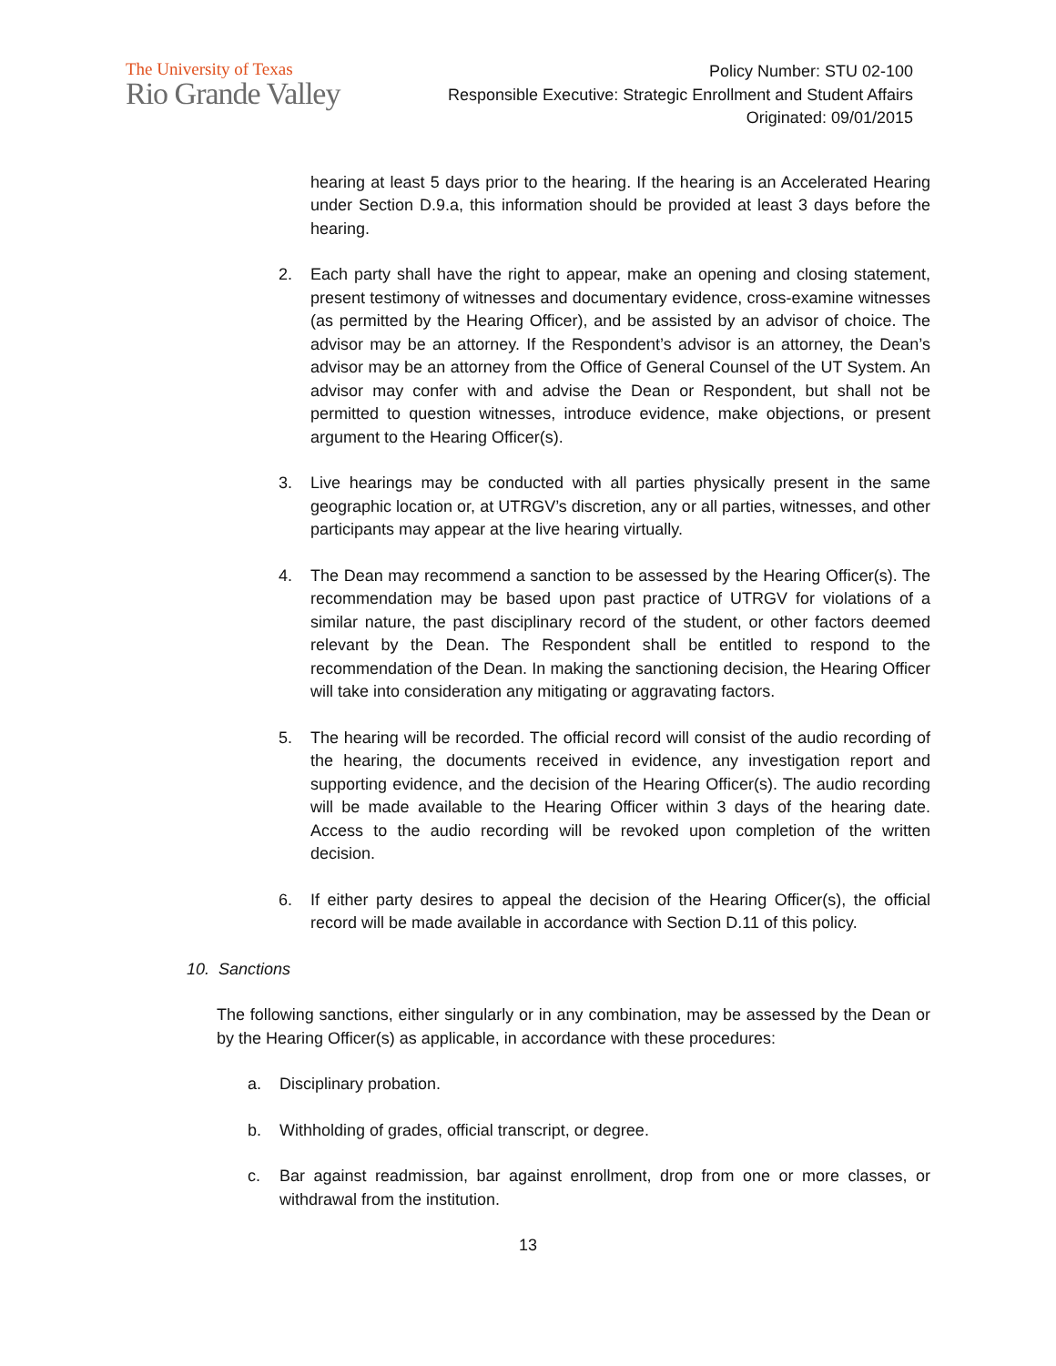The University of Texas
Rio Grande Valley
Policy Number: STU 02-100
Responsible Executive: Strategic Enrollment and Student Affairs
Originated: 09/01/2015
hearing at least 5 days prior to the hearing. If the hearing is an Accelerated Hearing under Section D.9.a, this information should be provided at least 3 days before the hearing.
2. Each party shall have the right to appear, make an opening and closing statement, present testimony of witnesses and documentary evidence, cross-examine witnesses (as permitted by the Hearing Officer), and be assisted by an advisor of choice. The advisor may be an attorney. If the Respondent’s advisor is an attorney, the Dean’s advisor may be an attorney from the Office of General Counsel of the UT System. An advisor may confer with and advise the Dean or Respondent, but shall not be permitted to question witnesses, introduce evidence, make objections, or present argument to the Hearing Officer(s).
3. Live hearings may be conducted with all parties physically present in the same geographic location or, at UTRGV’s discretion, any or all parties, witnesses, and other participants may appear at the live hearing virtually.
4. The Dean may recommend a sanction to be assessed by the Hearing Officer(s). The recommendation may be based upon past practice of UTRGV for violations of a similar nature, the past disciplinary record of the student, or other factors deemed relevant by the Dean. The Respondent shall be entitled to respond to the recommendation of the Dean. In making the sanctioning decision, the Hearing Officer will take into consideration any mitigating or aggravating factors.
5. The hearing will be recorded. The official record will consist of the audio recording of the hearing, the documents received in evidence, any investigation report and supporting evidence, and the decision of the Hearing Officer(s). The audio recording will be made available to the Hearing Officer within 3 days of the hearing date. Access to the audio recording will be revoked upon completion of the written decision.
6. If either party desires to appeal the decision of the Hearing Officer(s), the official record will be made available in accordance with Section D.11 of this policy.
10. Sanctions
The following sanctions, either singularly or in any combination, may be assessed by the Dean or by the Hearing Officer(s) as applicable, in accordance with these procedures:
a. Disciplinary probation.
b. Withholding of grades, official transcript, or degree.
c. Bar against readmission, bar against enrollment, drop from one or more classes, or withdrawal from the institution.
13